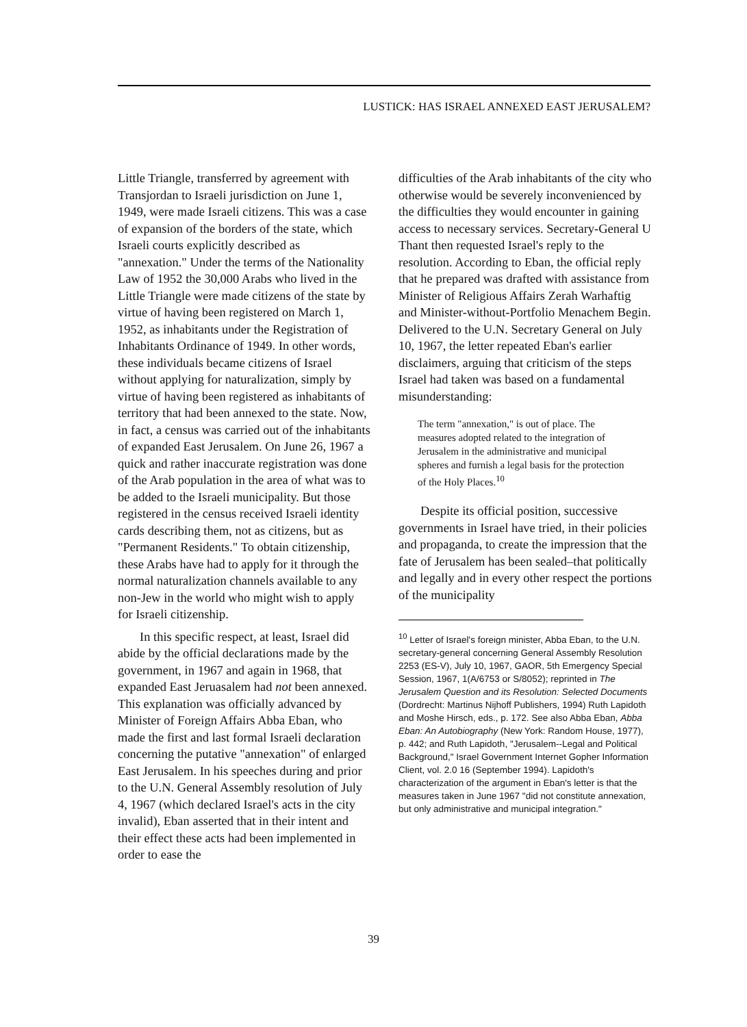LUSTICK: HAS ISRAEL ANNEXED EAST JERUSALEM?
Little Triangle, transferred by agreement with Transjordan to Israeli jurisdiction on June 1, 1949, were made Israeli citizens. This was a case of expansion of the borders of the state, which Israeli courts explicitly described as "annexation." Under the terms of the Nationality Law of 1952 the 30,000 Arabs who lived in the Little Triangle were made citizens of the state by virtue of having been registered on March 1, 1952, as inhabitants under the Registration of Inhabitants Ordinance of 1949. In other words, these individuals became citizens of Israel without applying for naturalization, simply by virtue of having been registered as inhabitants of territory that had been annexed to the state. Now, in fact, a census was carried out of the inhabitants of expanded East Jerusalem. On June 26, 1967 a quick and rather inaccurate registration was done of the Arab population in the area of what was to be added to the Israeli municipality. But those registered in the census received Israeli identity cards describing them, not as citizens, but as "Permanent Residents." To obtain citizenship, these Arabs have had to apply for it through the normal naturalization channels available to any non-Jew in the world who might wish to apply for Israeli citizenship.
In this specific respect, at least, Israel did abide by the official declarations made by the government, in 1967 and again in 1968, that expanded East Jeruasalem had not been annexed. This explanation was officially advanced by Minister of Foreign Affairs Abba Eban, who made the first and last formal Israeli declaration concerning the putative "annexation" of enlarged East Jerusalem. In his speeches during and prior to the U.N. General Assembly resolution of July 4, 1967 (which declared Israel's acts in the city invalid), Eban asserted that in their intent and their effect these acts had been implemented in order to ease the
difficulties of the Arab inhabitants of the city who otherwise would be severely inconvenienced by the difficulties they would encounter in gaining access to necessary services. Secretary-General U Thant then requested Israel's reply to the resolution. According to Eban, the official reply that he prepared was drafted with assistance from Minister of Religious Affairs Zerah Warhaftig and Minister-without-Portfolio Menachem Begin. Delivered to the U.N. Secretary General on July 10, 1967, the letter repeated Eban's earlier disclaimers, arguing that criticism of the steps Israel had taken was based on a fundamental misunderstanding:
The term "annexation," is out of place. The measures adopted related to the integration of Jerusalem in the administrative and municipal spheres and furnish a legal basis for the protection of the Holy Places.<sup>10</sup>
Despite its official position, successive governments in Israel have tried, in their policies and propaganda, to create the impression that the fate of Jerusalem has been sealed–that politically and legally and in every other respect the portions of the municipality
<sup>10</sup> Letter of Israel's foreign minister, Abba Eban, to the U.N. secretary-general concerning General Assembly Resolution 2253 (ES-V), July 10, 1967, GAOR, 5th Emergency Special Session, 1967, 1(A/6753 or S/8052); reprinted in The Jerusalem Question and its Resolution: Selected Documents (Dordrecht: Martinus Nijhoff Publishers, 1994) Ruth Lapidoth and Moshe Hirsch, eds., p. 172. See also Abba Eban, Abba Eban: An Autobiography (New York: Random House, 1977), p. 442; and Ruth Lapidoth, "Jerusalem--Legal and Political Background," Israel Government Internet Gopher Information Client, vol. 2.0 16 (September 1994). Lapidoth's characterization of the argument in Eban's letter is that the measures taken in June 1967 "did not constitute annexation, but only administrative and municipal integration."
39